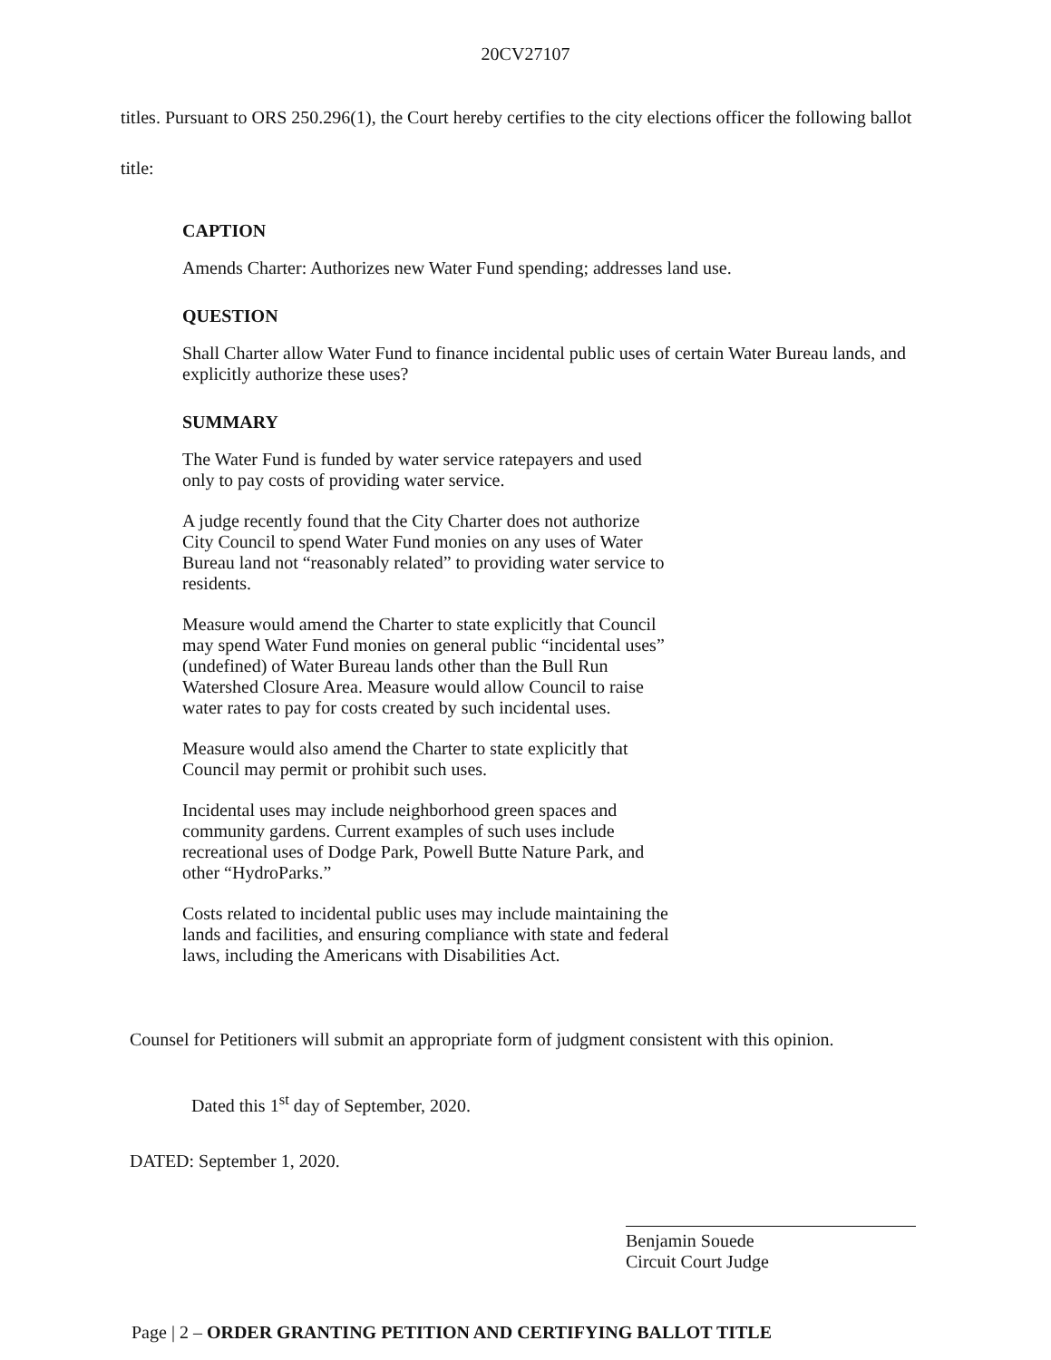20CV27107
titles. Pursuant to ORS 250.296(1), the Court hereby certifies to the city elections officer the following ballot title:
CAPTION
Amends Charter: Authorizes new Water Fund spending; addresses land use.
QUESTION
Shall Charter allow Water Fund to finance incidental public uses of certain Water Bureau lands, and explicitly authorize these uses?
SUMMARY
The Water Fund is funded by water service ratepayers and used only to pay costs of providing water service.
A judge recently found that the City Charter does not authorize City Council to spend Water Fund monies on any uses of Water Bureau land not “reasonably related” to providing water service to residents.
Measure would amend the Charter to state explicitly that Council may spend Water Fund monies on general public “incidental uses” (undefined) of Water Bureau lands other than the Bull Run Watershed Closure Area. Measure would allow Council to raise water rates to pay for costs created by such incidental uses.
Measure would also amend the Charter to state explicitly that Council may permit or prohibit such uses.
Incidental uses may include neighborhood green spaces and community gardens. Current examples of such uses include recreational uses of Dodge Park, Powell Butte Nature Park, and other “HydroParks.”
Costs related to incidental public uses may include maintaining the lands and facilities, and ensuring compliance with state and federal laws, including the Americans with Disabilities Act.
Counsel for Petitioners will submit an appropriate form of judgment consistent with this opinion.
Dated this 1<sup>st</sup> day of September, 2020.
DATED: September 1, 2020.
Benjamin Souede
Circuit Court Judge
Page | 2 – ORDER GRANTING PETITION AND CERTIFYING BALLOT TITLE